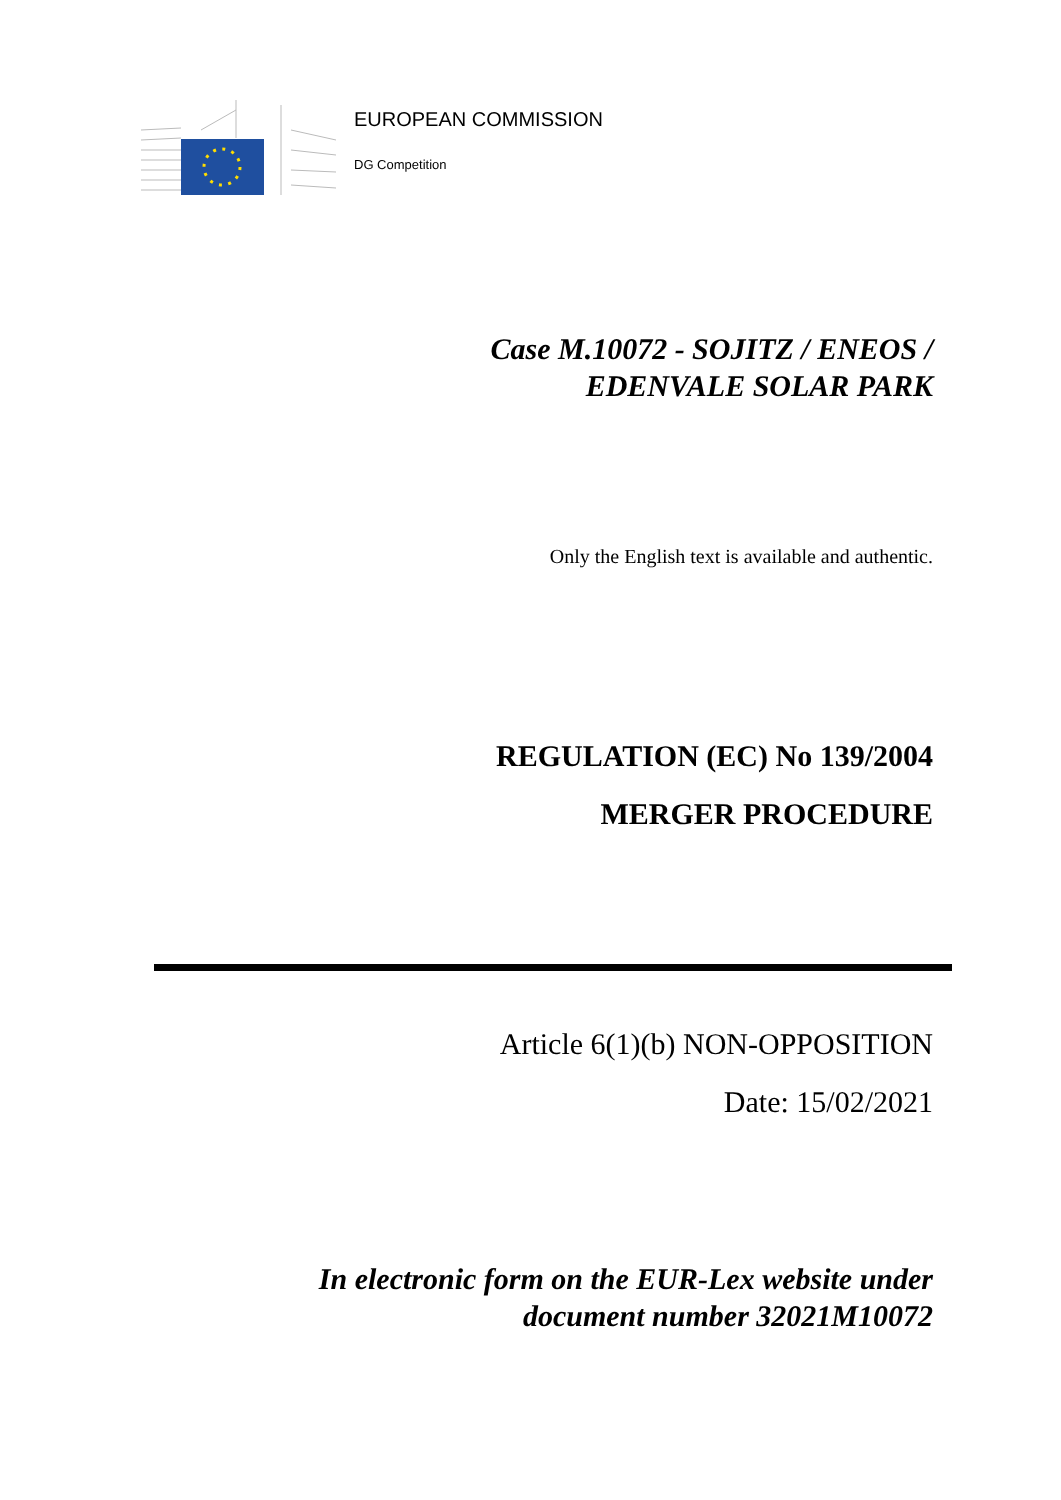EUROPEAN COMMISSION
DG Competition
Case M.10072 - SOJITZ / ENEOS /
EDENVALE SOLAR PARK
Only the English text is available and authentic.
REGULATION (EC) No 139/2004
MERGER PROCEDURE
Article 6(1)(b) NON-OPPOSITION
Date: 15/02/2021
In electronic form on the EUR-Lex website under
document number 32021M10072